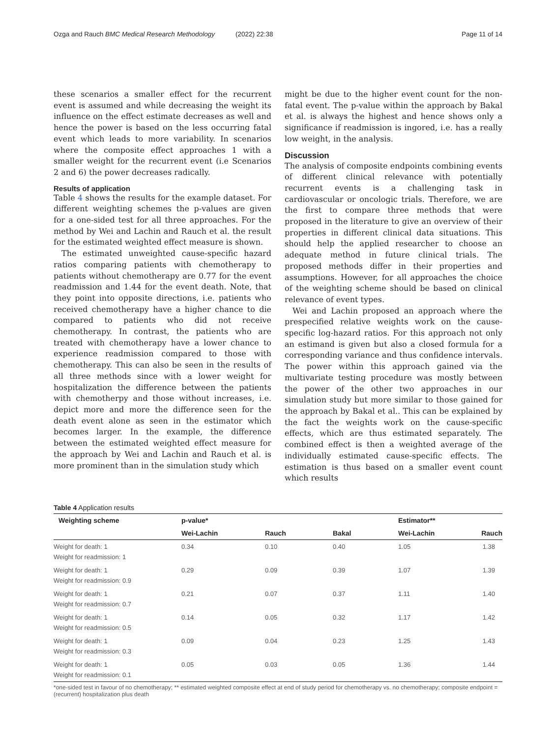Ozga and Rauch BMC Medical Research Methodology
(2022) 22:38 Page 11 of 14
these scenarios a smaller effect for the recurrent event is assumed and while decreasing the weight its influence on the effect estimate decreases as well and hence the power is based on the less occurring fatal event which leads to more variability. In scenarios where the composite effect approaches 1 with a smaller weight for the recurrent event (i.e Scenarios 2 and 6) the power decreases radically.
Results of application
Table 4 shows the results for the example dataset. For different weighting schemes the p-values are given for a one-sided test for all three approaches. For the method by Wei and Lachin and Rauch et al. the result for the estimated weighted effect measure is shown.
The estimated unweighted cause-specific hazard ratios comparing patients with chemotherapy to patients without chemotherapy are 0.77 for the event readmission and 1.44 for the event death. Note, that they point into opposite directions, i.e. patients who received chemotherapy have a higher chance to die compared to patients who did not receive chemotherapy. In contrast, the patients who are treated with chemotherapy have a lower chance to experience readmission compared to those with chemotherapy. This can also be seen in the results of all three methods since with a lower weight for hospitalization the difference between the patients with chemotherpy and those without increases, i.e. depict more and more the difference seen for the death event alone as seen in the estimator which becomes larger. In the example, the difference between the estimated weighted effect measure for the approach by Wei and Lachin and Rauch et al. is more prominent than in the simulation study which
might be due to the higher event count for the non-fatal event. The p-value within the approach by Bakal et al. is always the highest and hence shows only a significance if readmission is ingored, i.e. has a really low weight, in the analysis.
Discussion
The analysis of composite endpoints combining events of different clinical relevance with potentially recurrent events is a challenging task in cardiovascular or oncologic trials. Therefore, we are the first to compare three methods that were proposed in the literature to give an overview of their properties in different clinical data situations. This should help the applied researcher to choose an adequate method in future clinical trials. The proposed methods differ in their properties and assumptions. However, for all approaches the choice of the weighting scheme should be based on clinical relevance of event types.
Wei and Lachin proposed an approach where the prespecified relative weights work on the cause-specific log-hazard ratios. For this approach not only an estimand is given but also a closed formula for a corresponding variance and thus confidence intervals. The power within this approach gained via the multivariate testing procedure was mostly between the power of the other two approaches in our simulation study but more similar to those gained for the approach by Bakal et al.. This can be explained by the fact the weights work on the cause-specific effects, which are thus estimated separately. The combined effect is then a weighted average of the individually estimated cause-specific effects. The estimation is thus based on a smaller event count which results
Table 4 Application results
| Weighting scheme | p-value* | | | Estimator** | |
| --- | --- | --- | --- | --- | --- |
| | Wei-Lachin | Rauch | Bakal | Wei-Lachin | Rauch |
| Weight for death: 1 | 0.34 | 0.10 | 0.40 | 1.05 | 1.38 |
| Weight for readmission: 1 | | | | | |
| Weight for death: 1 | 0.29 | 0.09 | 0.39 | 1.07 | 1.39 |
| Weight for readmission: 0.9 | | | | | |
| Weight for death: 1 | 0.21 | 0.07 | 0.37 | 1.11 | 1.40 |
| Weight for readmission: 0.7 | | | | | |
| Weight for death: 1 | 0.14 | 0.05 | 0.32 | 1.17 | 1.42 |
| Weight for readmission: 0.5 | | | | | |
| Weight for death: 1 | 0.09 | 0.04 | 0.23 | 1.25 | 1.43 |
| Weight for readmission: 0.3 | | | | | |
| Weight for death: 1 | 0.05 | 0.03 | 0.05 | 1.36 | 1.44 |
| Weight for readmission: 0.1 | | | | | |
*one-sided test in favour of no chemotherapy; ** estimated weighted composite effect at end of study period for chemotherapy vs. no chemotherapy; composite endpoint = (recurrent) hospitalization plus death